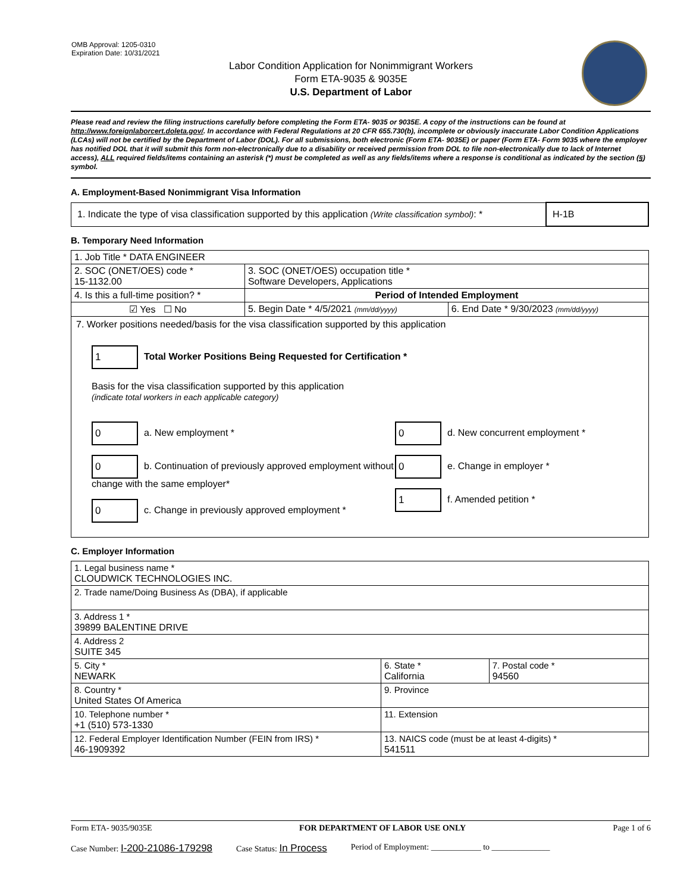OMB Approval: 1205-0310
Expiration Date: 10/31/2021
Labor Condition Application for Nonimmigrant Workers
Form ETA-9035 & 9035E
U.S. Department of Labor
Please read and review the filing instructions carefully before completing the Form ETA- 9035 or 9035E. A copy of the instructions can be found at http://www.foreignlaborcert.doleta.gov/. In accordance with Federal Regulations at 20 CFR 655.730(b), incomplete or obviously inaccurate Labor Condition Applications (LCAs) will not be certified by the Department of Labor (DOL). For all submissions, both electronic (Form ETA- 9035E) or paper (Form ETA- Form 9035 where the employer has notified DOL that it will submit this form non-electronically due to a disability or received permission from DOL to file non-electronically due to lack of Internet access), ALL required fields/items containing an asterisk (*) must be completed as well as any fields/items where a response is conditional as indicated by the section (§) symbol.
A. Employment-Based Nonimmigrant Visa Information
| 1. Indicate the type of visa classification supported by this application (Write classification symbol) : * | H-1B |
B. Temporary Need Information
| 1. Job Title * DATA ENGINEER | | |
| 2. SOC (ONET/OES) code * 15-1132.00 | 3. SOC (ONET/OES) occupation title * Software Developers, Applications | |
| 4. Is this a full-time position? * | Period of Intended Employment | |
| ☑ Yes ☐ No | 5. Begin Date * 4/5/2021 (mm/dd/yyyy) | 6. End Date * 9/30/2023 (mm/dd/yyyy) |
| 7. Worker positions needed/basis for the visa classification supported by this application 1 Total Worker Positions Being Requested for Certification * Basis for the visa classification supported by this application (indicate total workers in each applicable category) 0 a. New employment * 0 b. Continuation of previously approved employment without change with the same employer* 0 c. Change in previously approved employment * 0 d. New concurrent employment * 0 e. Change in employer * 1 f. Amended petition * | | |
C. Employer Information
| 1. Legal business name * CLOUDWICK TECHNOLOGIES INC. | | |
| 2. Trade name/Doing Business As (DBA), if applicable | | |
| 3. Address 1 * 39899 BALENTINE DRIVE | | |
| 4. Address 2 SUITE 345 | | |
| 5. City * NEWARK | 6. State * California | 7. Postal code * 94560 |
| 8. Country * United States Of America | 9. Province | |
| 10. Telephone number * +1 (510) 573-1330 | 11. Extension | |
| 12. Federal Employer Identification Number (FEIN from IRS) * 46-1909392 | 13. NAICS code (must be at least 4-digits) * 541511 | |
Form ETA- 9035/9035E FOR DEPARTMENT OF LABOR USE ONLY Page 1 of 6
Case Number: I-200-21086-179298 Case Status: In Process Period of Employment: ____________ to ______________